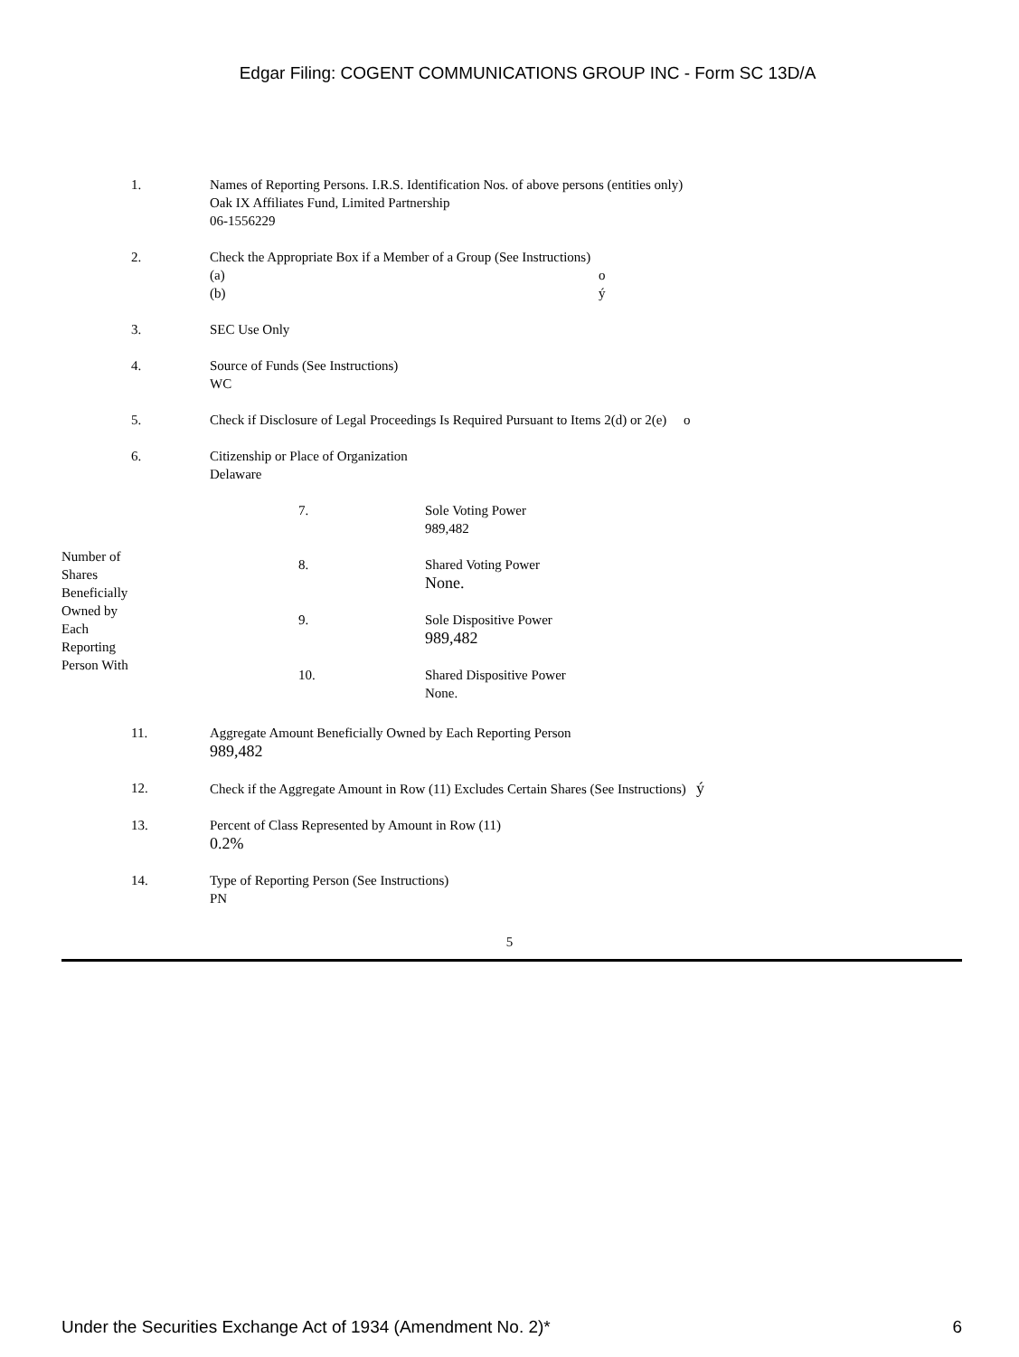Edgar Filing: COGENT COMMUNICATIONS GROUP INC - Form SC 13D/A
| 1. | Names of Reporting Persons. I.R.S. Identification Nos. of above persons (entities only) Oak IX Affiliates Fund, Limited Partnership 06-1556229 |
| 2. | Check the Appropriate Box if a Member of a Group (See Instructions) (a) o (b) ý |
| 3. | SEC Use Only |
| 4. | Source of Funds (See Instructions) WC |
| 5. | Check if Disclosure of Legal Proceedings Is Required Pursuant to Items 2(d) or 2(e) o |
| 6. | Citizenship or Place of Organization Delaware |
| Number of Shares Beneficially Owned by Each Reporting Person With | 7. | Sole Voting Power 989,482 |
| | 8. | Shared Voting Power None. |
| | 9. | Sole Dispositive Power 989,482 |
| | 10. | Shared Dispositive Power None. |
| 11. | Aggregate Amount Beneficially Owned by Each Reporting Person 989,482 |
| 12. | Check if the Aggregate Amount in Row (11) Excludes Certain Shares (See Instructions) ý |
| 13. | Percent of Class Represented by Amount in Row (11) 0.2% |
| 14. | Type of Reporting Person (See Instructions) PN |
5
Under the Securities Exchange Act of 1934 (Amendment No. 2)* 6